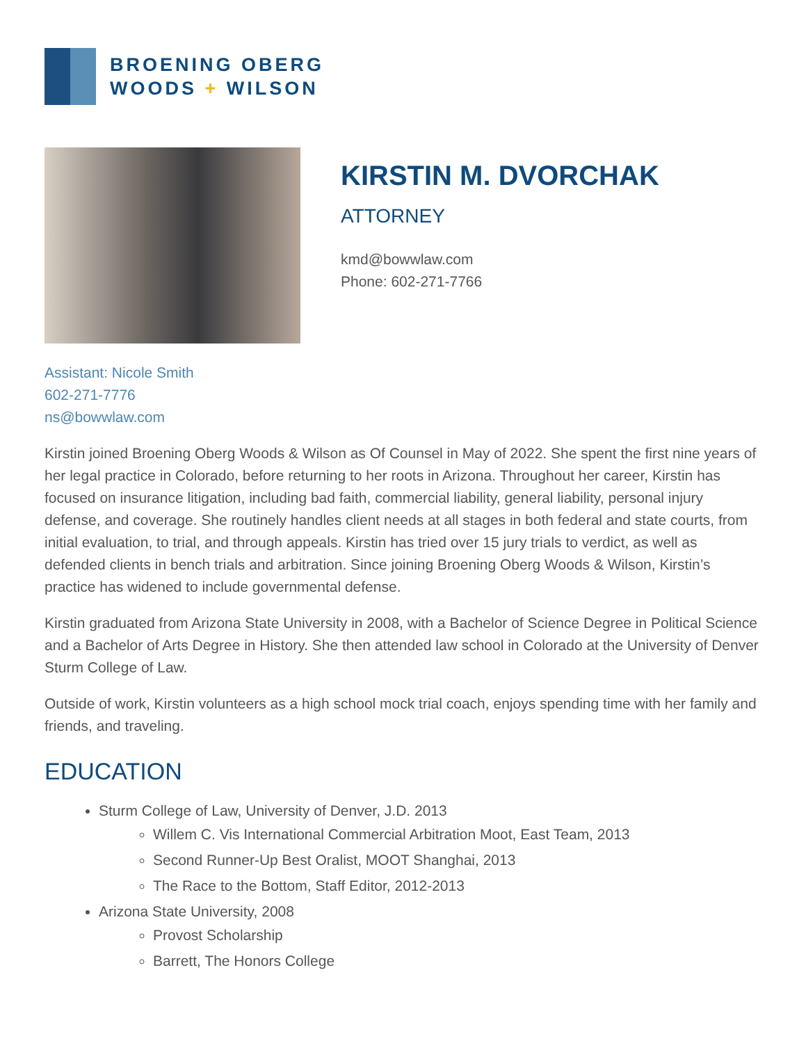BROENING OBERG
WOODS + WILSON
KIRSTIN M. DVORCHAK
ATTORNEY
kmd@bowwlaw.com
Phone: 602-271-7766
Assistant: Nicole Smith
602-271-7776
ns@bowwlaw.com
Kirstin joined Broening Oberg Woods & Wilson as Of Counsel in May of 2022. She spent the first nine years of her legal practice in Colorado, before returning to her roots in Arizona. Throughout her career, Kirstin has focused on insurance litigation, including bad faith, commercial liability, general liability, personal injury defense, and coverage. She routinely handles client needs at all stages in both federal and state courts, from initial evaluation, to trial, and through appeals. Kirstin has tried over 15 jury trials to verdict, as well as defended clients in bench trials and arbitration. Since joining Broening Oberg Woods & Wilson, Kirstin’s practice has widened to include governmental defense.
Kirstin graduated from Arizona State University in 2008, with a Bachelor of Science Degree in Political Science and a Bachelor of Arts Degree in History. She then attended law school in Colorado at the University of Denver Sturm College of Law.
Outside of work, Kirstin volunteers as a high school mock trial coach, enjoys spending time with her family and friends, and traveling.
EDUCATION
Sturm College of Law, University of Denver, J.D. 2013
Willem C. Vis International Commercial Arbitration Moot, East Team, 2013
Second Runner-Up Best Oralist, MOOT Shanghai, 2013
The Race to the Bottom, Staff Editor, 2012-2013
Arizona State University, 2008
Provost Scholarship
Barrett, The Honors College